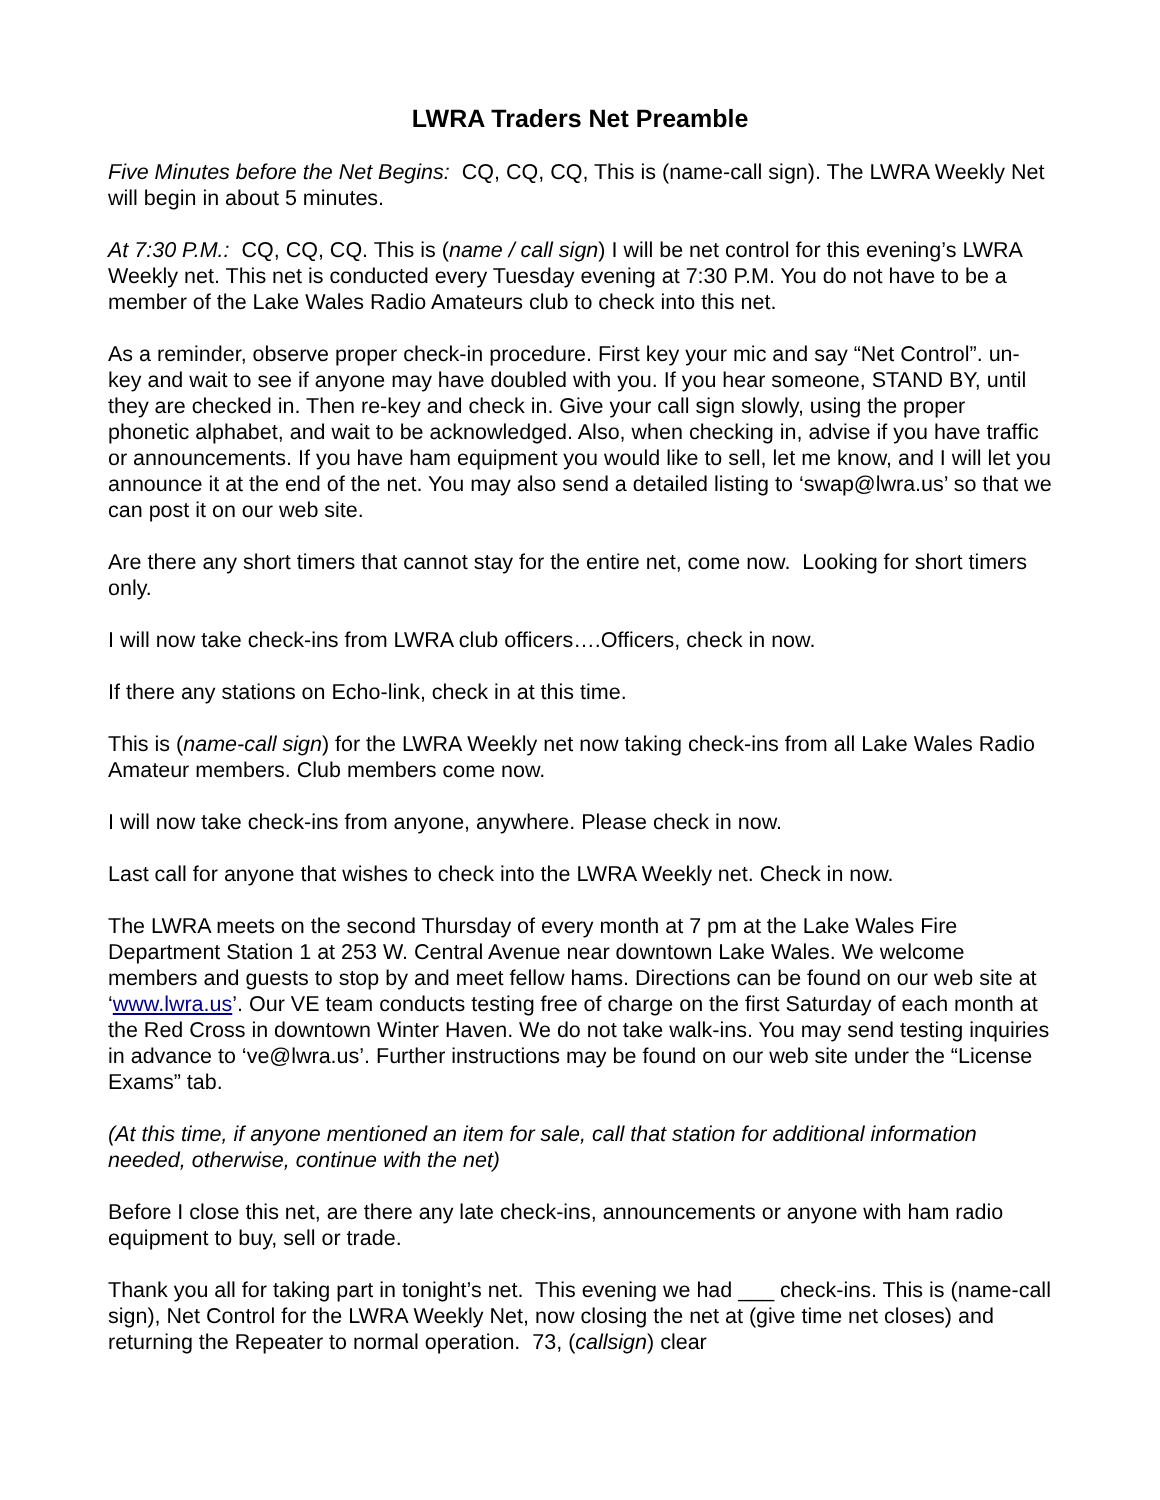LWRA Traders Net Preamble
Five Minutes before the Net Begins: CQ, CQ, CQ, This is (name-call sign). The LWRA Weekly Net will begin in about 5 minutes.
At 7:30 P.M.: CQ, CQ, CQ. This is (name / call sign) I will be net control for this evening’s LWRA Weekly net. This net is conducted every Tuesday evening at 7:30 P.M. You do not have to be a member of the Lake Wales Radio Amateurs club to check into this net.
As a reminder, observe proper check-in procedure. First key your mic and say “Net Control”. un-key and wait to see if anyone may have doubled with you. If you hear someone, STAND BY, until they are checked in. Then re-key and check in. Give your call sign slowly, using the proper phonetic alphabet, and wait to be acknowledged. Also, when checking in, advise if you have traffic or announcements. If you have ham equipment you would like to sell, let me know, and I will let you announce it at the end of the net. You may also send a detailed listing to ‘swap@lwra.us’ so that we can post it on our web site.
Are there any short timers that cannot stay for the entire net, come now. Looking for short timers only.
I will now take check-ins from LWRA club officers….Officers, check in now.
If there any stations on Echo-link, check in at this time.
This is (name-call sign) for the LWRA Weekly net now taking check-ins from all Lake Wales Radio Amateur members. Club members come now.
I will now take check-ins from anyone, anywhere. Please check in now.
Last call for anyone that wishes to check into the LWRA Weekly net. Check in now.
The LWRA meets on the second Thursday of every month at 7 pm at the Lake Wales Fire Department Station 1 at 253 W. Central Avenue near downtown Lake Wales. We welcome members and guests to stop by and meet fellow hams. Directions can be found on our web site at ‘www.lwra.us’. Our VE team conducts testing free of charge on the first Saturday of each month at the Red Cross in downtown Winter Haven. We do not take walk-ins. You may send testing inquiries in advance to ‘ve@lwra.us’. Further instructions may be found on our web site under the “License Exams” tab.
(At this time, if anyone mentioned an item for sale, call that station for additional information needed, otherwise, continue with the net)
Before I close this net, are there any late check-ins, announcements or anyone with ham radio equipment to buy, sell or trade.
Thank you all for taking part in tonight’s net. This evening we had ___ check-ins. This is (name-call sign), Net Control for the LWRA Weekly Net, now closing the net at (give time net closes) and returning the Repeater to normal operation. 73, (callsign) clear